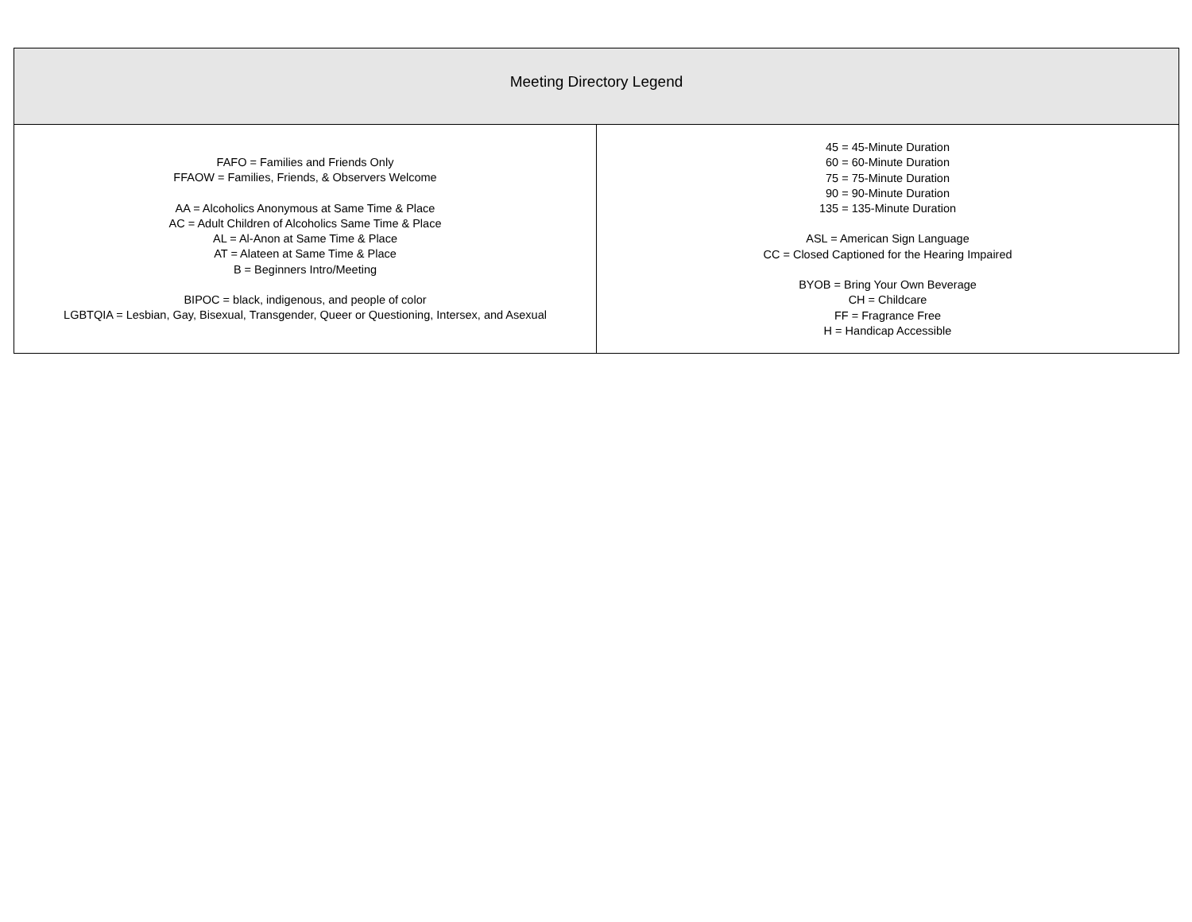| Meeting Directory Legend | |
| --- | --- |
| FAFO = Families and Friends Only FFAOW = Families, Friends, & Observers Welcome AA = Alcoholics Anonymous at Same Time & Place AC = Adult Children of Alcoholics Same Time & Place AL = Al-Anon at Same Time & Place AT = Alateen at Same Time & Place B = Beginners Intro/Meeting BIPOC = black, indigenous, and people of color LGBTQIA = Lesbian, Gay, Bisexual, Transgender, Queer or Questioning, Intersex, and Asexual | 45 = 45-Minute Duration 60 = 60-Minute Duration 75 = 75-Minute Duration 90 = 90-Minute Duration 135 = 135-Minute Duration ASL = American Sign Language CC = Closed Captioned for the Hearing Impaired BYOB = Bring Your Own Beverage CH = Childcare FF = Fragrance Free H = Handicap Accessible |